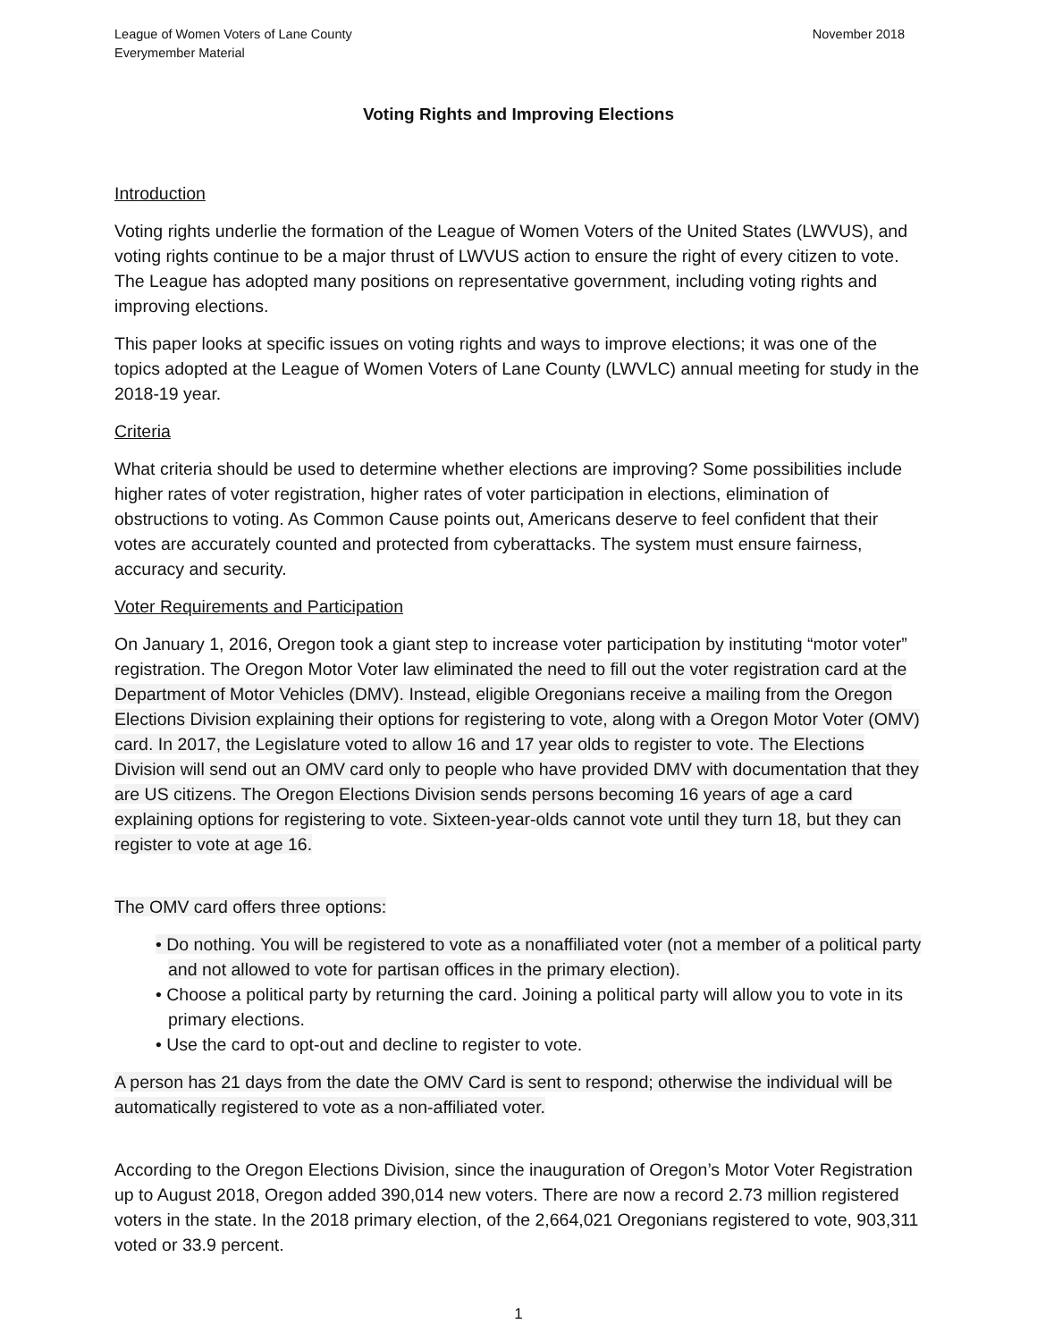League of Women Voters of Lane County
Everymember Material
November 2018
Voting Rights and Improving Elections
Introduction
Voting rights underlie the formation of the League of Women Voters of the United States (LWVUS), and voting rights continue to be a major thrust of LWVUS action to ensure the right of every citizen to vote. The League has adopted many positions on representative government, including voting rights and improving elections.
This paper looks at specific issues on voting rights and ways to improve elections; it was one of the topics adopted at the League of Women Voters of Lane County (LWVLC) annual meeting for study in the 2018-19 year.
Criteria
What criteria should be used to determine whether elections are improving? Some possibilities include higher rates of voter registration, higher rates of voter participation in elections, elimination of obstructions to voting. As Common Cause points out, Americans deserve to feel confident that their votes are accurately counted and protected from cyberattacks. The system must ensure fairness, accuracy and security.
Voter Requirements and Participation
On January 1, 2016, Oregon took a giant step to increase voter participation by instituting “motor voter” registration. The Oregon Motor Voter law eliminated the need to fill out the voter registration card at the Department of Motor Vehicles (DMV). Instead, eligible Oregonians receive a mailing from the Oregon Elections Division explaining their options for registering to vote, along with a Oregon Motor Voter (OMV) card. In 2017, the Legislature voted to allow 16 and 17 year olds to register to vote. The Elections Division will send out an OMV card only to people who have provided DMV with documentation that they are US citizens. The Oregon Elections Division sends persons becoming 16 years of age a card explaining options for registering to vote. Sixteen-year-olds cannot vote until they turn 18, but they can register to vote at age 16.
The OMV card offers three options:
• Do nothing. You will be registered to vote as a nonaffiliated voter (not a member of a political party and not allowed to vote for partisan offices in the primary election).
• Choose a political party by returning the card. Joining a political party will allow you to vote in its primary elections.
• Use the card to opt-out and decline to register to vote.
A person has 21 days from the date the OMV Card is sent to respond; otherwise the individual will be automatically registered to vote as a non-affiliated voter.
According to the Oregon Elections Division, since the inauguration of Oregon’s Motor Voter Registration up to August 2018, Oregon added 390,014 new voters. There are now a record 2.73 million registered voters in the state. In the 2018 primary election, of the 2,664,021 Oregonians registered to vote, 903,311 voted or 33.9 percent.
1